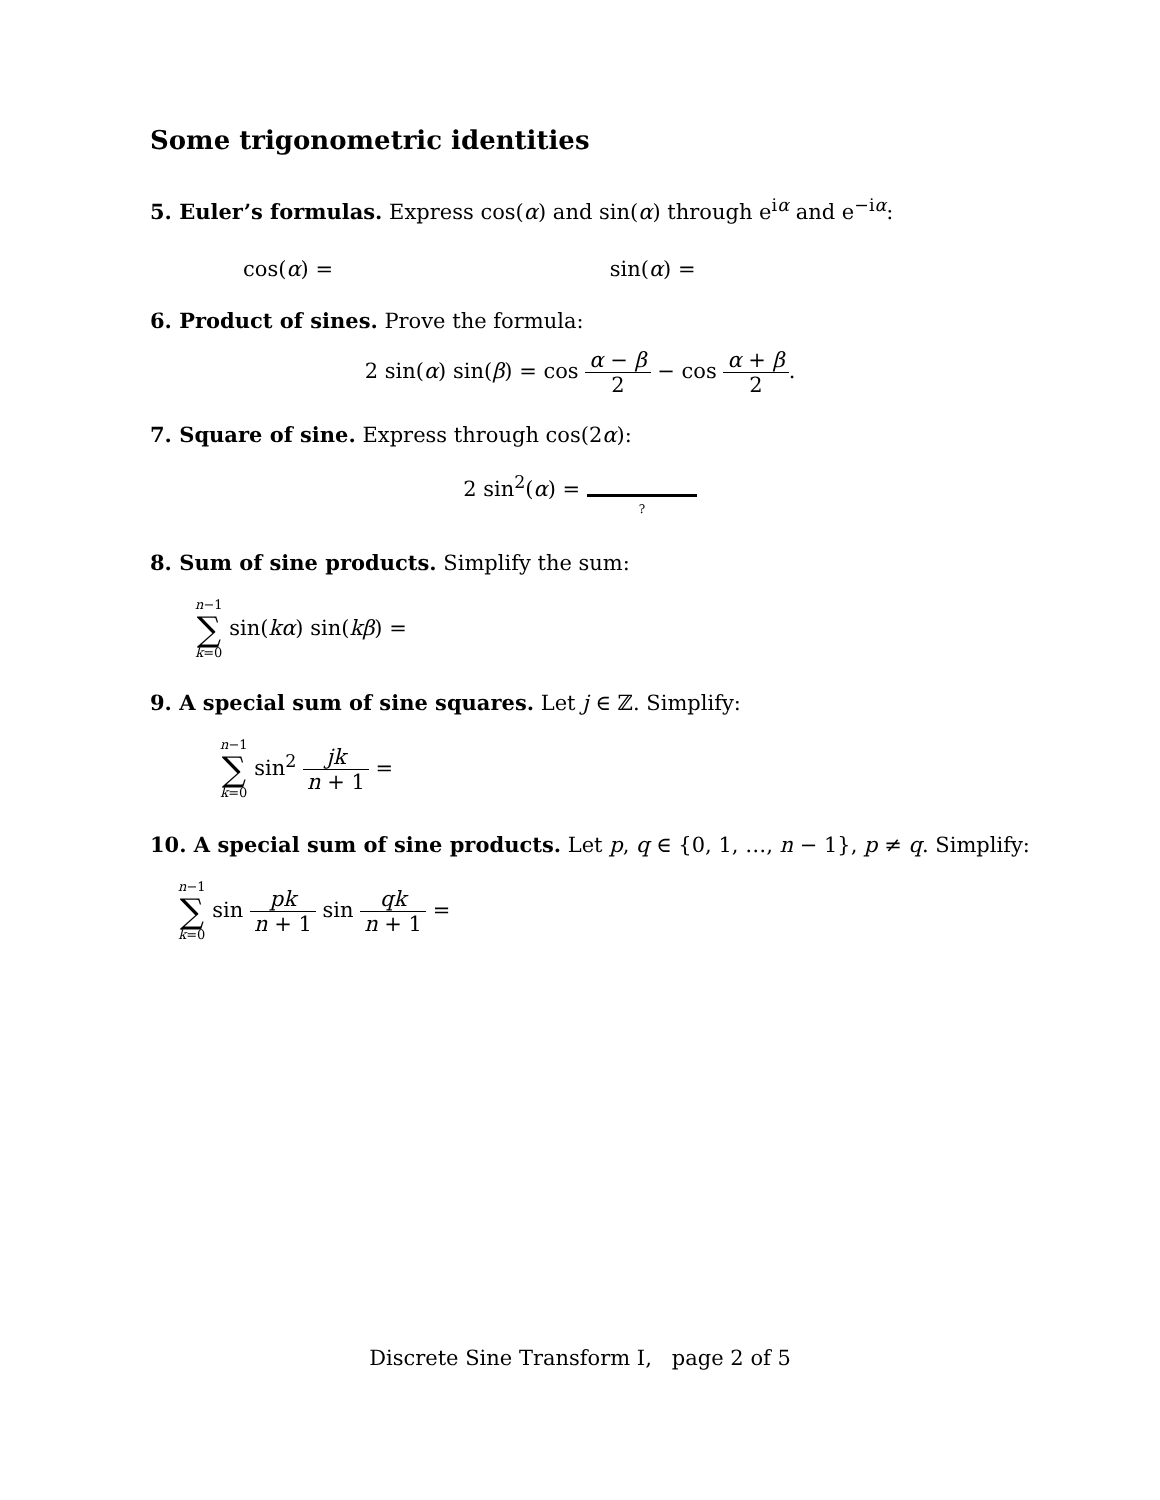Some trigonometric identities
5. Euler’s formulas. Express cos(α) and sin(α) through e<sup>iα</sup> and e<sup>−iα</sup>:
cos(α) = sin(α) =
6. Product of sines. Prove the formula:
2 sin(α) sin(β) = cos α − β 2 − cos α + β 2.
7. Square of sine. Express through cos(2α):
2 sin<sup>2</sup>(α) = ?
8. Sum of sine products. Simplify the sum:
n−1 ∑ k=0 sin(kα) sin(kβ) =
9. A special sum of sine squares. Let j ∈ ℤ. Simplify:
n−1 ∑ k=0 sin<sup>2</sup> jk n + 1 =
10. A special sum of sine products. Let p, q ∈ {0, 1, …, n − 1}, p ≠ q. Simplify:
n−1 ∑ k=0 sin pk n + 1 sin qk n + 1 =
Discrete Sine Transform I, page 2 of 5